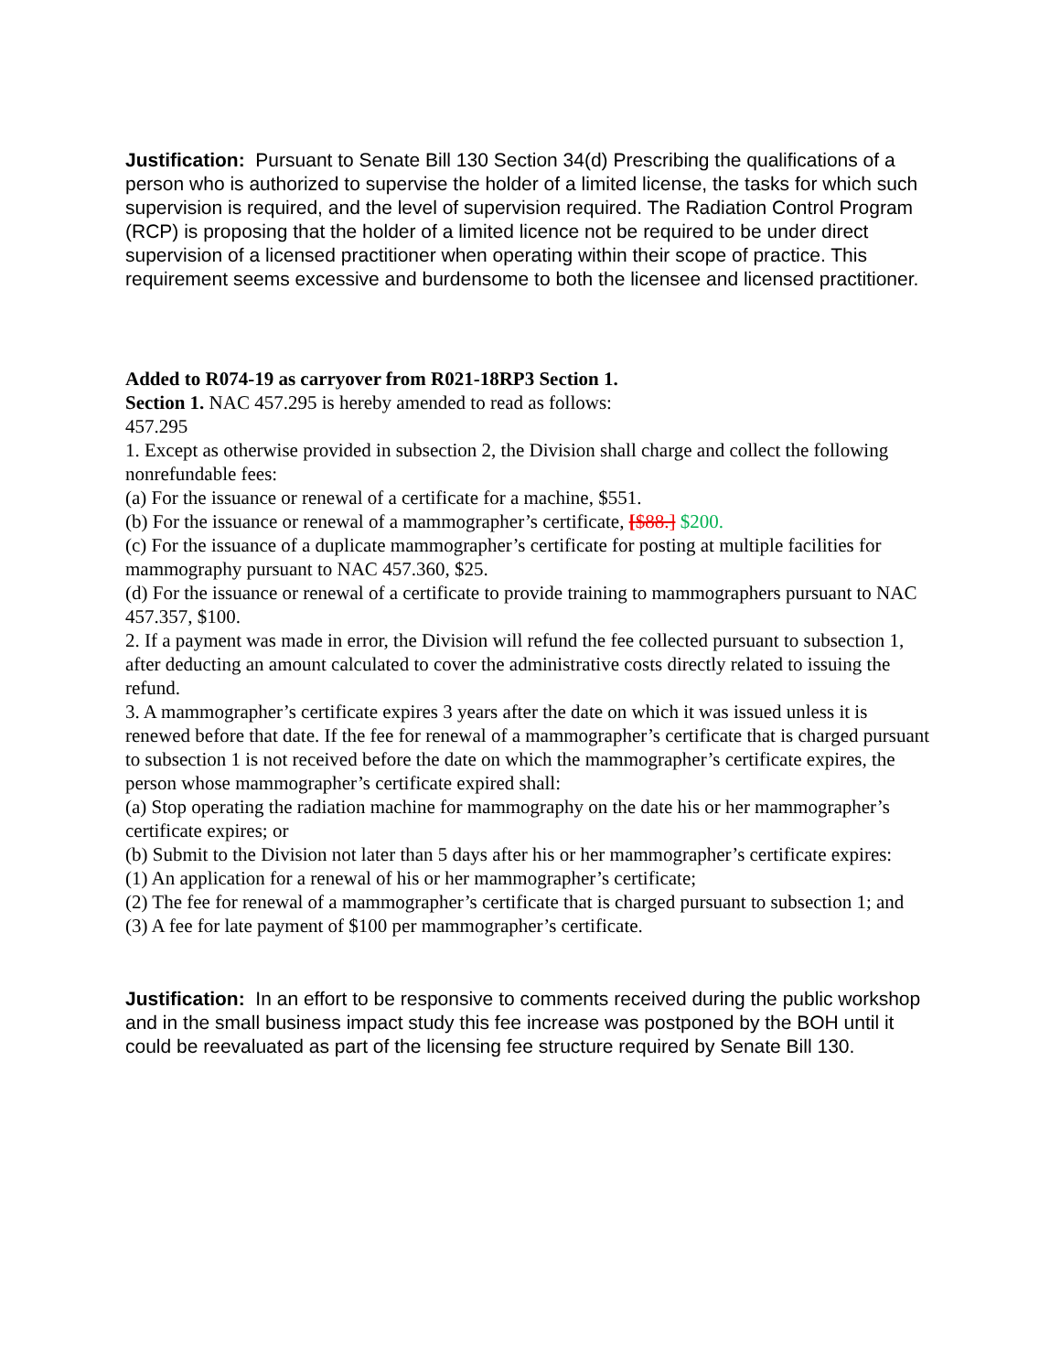Justification: Pursuant to Senate Bill 130 Section 34(d) Prescribing the qualifications of a person who is authorized to supervise the holder of a limited license, the tasks for which such supervision is required, and the level of supervision required. The Radiation Control Program (RCP) is proposing that the holder of a limited licence not be required to be under direct supervision of a licensed practitioner when operating within their scope of practice. This requirement seems excessive and burdensome to both the licensee and licensed practitioner.
Added to R074-19 as carryover from R021-18RP3 Section 1.
Section 1. NAC 457.295 is hereby amended to read as follows:
457.295
1. Except as otherwise provided in subsection 2, the Division shall charge and collect the following nonrefundable fees:
(a) For the issuance or renewal of a certificate for a machine, $551.
(b) For the issuance or renewal of a mammographer’s certificate, [$88.] $200.
(c) For the issuance of a duplicate mammographer’s certificate for posting at multiple facilities for mammography pursuant to NAC 457.360, $25.
(d) For the issuance or renewal of a certificate to provide training to mammographers pursuant to NAC 457.357, $100.
2. If a payment was made in error, the Division will refund the fee collected pursuant to subsection 1, after deducting an amount calculated to cover the administrative costs directly related to issuing the refund.
3. A mammographer’s certificate expires 3 years after the date on which it was issued unless it is renewed before that date. If the fee for renewal of a mammographer’s certificate that is charged pursuant to subsection 1 is not received before the date on which the mammographer’s certificate expires, the person whose mammographer’s certificate expired shall:
(a) Stop operating the radiation machine for mammography on the date his or her mammographer’s certificate expires; or
(b) Submit to the Division not later than 5 days after his or her mammographer’s certificate expires:
(1) An application for a renewal of his or her mammographer’s certificate;
(2) The fee for renewal of a mammographer’s certificate that is charged pursuant to subsection 1; and
(3) A fee for late payment of $100 per mammographer’s certificate.
Justification: In an effort to be responsive to comments received during the public workshop and in the small business impact study this fee increase was postponed by the BOH until it could be reevaluated as part of the licensing fee structure required by Senate Bill 130.